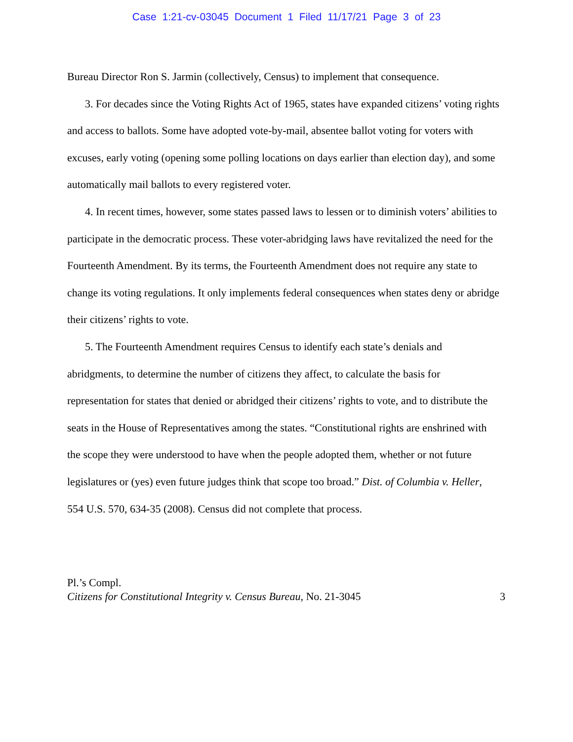Case 1:21-cv-03045 Document 1 Filed 11/17/21 Page 3 of 23
Bureau Director Ron S. Jarmin (collectively, Census) to implement that consequence.
3. For decades since the Voting Rights Act of 1965, states have expanded citizens’ voting rights and access to ballots. Some have adopted vote-by-mail, absentee ballot voting for voters with excuses, early voting (opening some polling locations on days earlier than election day), and some automatically mail ballots to every registered voter.
4. In recent times, however, some states passed laws to lessen or to diminish voters’ abilities to participate in the democratic process. These voter-abridging laws have revitalized the need for the Fourteenth Amendment. By its terms, the Fourteenth Amendment does not require any state to change its voting regulations. It only implements federal consequences when states deny or abridge their citizens’ rights to vote.
5. The Fourteenth Amendment requires Census to identify each state’s denials and abridgments, to determine the number of citizens they affect, to calculate the basis for representation for states that denied or abridged their citizens’ rights to vote, and to distribute the seats in the House of Representatives among the states. “Constitutional rights are enshrined with the scope they were understood to have when the people adopted them, whether or not future legislatures or (yes) even future judges think that scope too broad.” Dist. of Columbia v. Heller, 554 U.S. 570, 634-35 (2008). Census did not complete that process.
Pl.’s Compl.
Citizens for Constitutional Integrity v. Census Bureau, No. 21-3045 3